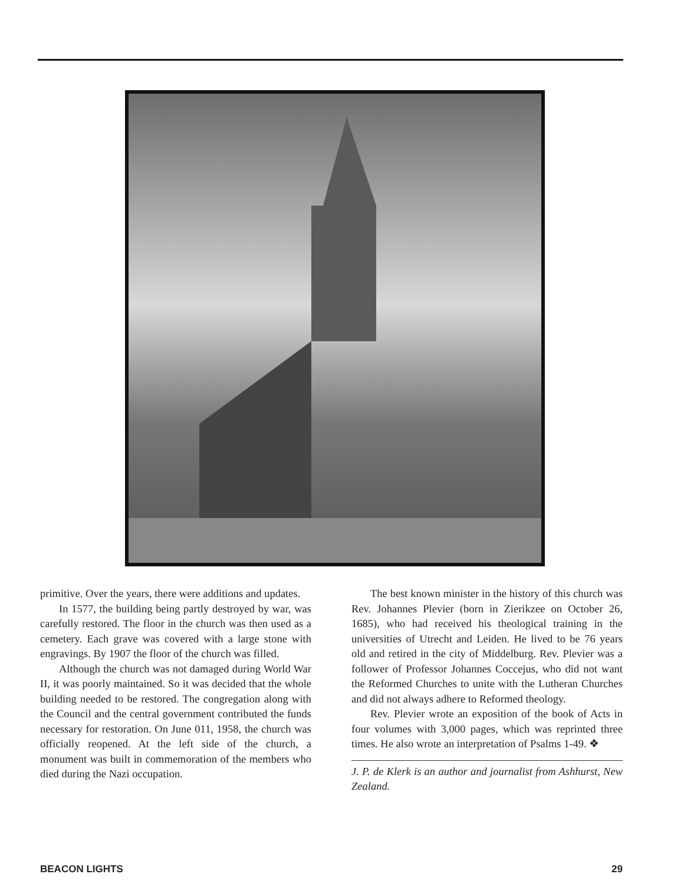primitive. Over the years, there were additions and updates.
In 1577, the building being partly destroyed by war, was carefully restored. The floor in the church was then used as a cemetery. Each grave was covered with a large stone with engravings. By 1907 the floor of the church was filled.
Although the church was not damaged during World War II, it was poorly maintained. So it was decided that the whole building needed to be restored. The congregation along with the Council and the central government contributed the funds necessary for restoration. On June 011, 1958, the church was officially reopened. At the left side of the church, a monument was built in commemoration of the members who died during the Nazi occupation.
The best known minister in the history of this church was Rev. Johannes Plevier (born in Zierikzee on October 26, 1685), who had received his theological training in the universities of Utrecht and Leiden. He lived to be 76 years old and retired in the city of Middelburg. Rev. Plevier was a follower of Professor Johannes Coccejus, who did not want the Reformed Churches to unite with the Lutheran Churches and did not always adhere to Reformed theology.
Rev. Plevier wrote an exposition of the book of Acts in four volumes with 3,000 pages, which was reprinted three times. He also wrote an interpretation of Psalms 1-49. ❖
J. P. de Klerk is an author and journalist from Ashhurst, New Zealand.
BEACON LIGHTS 29